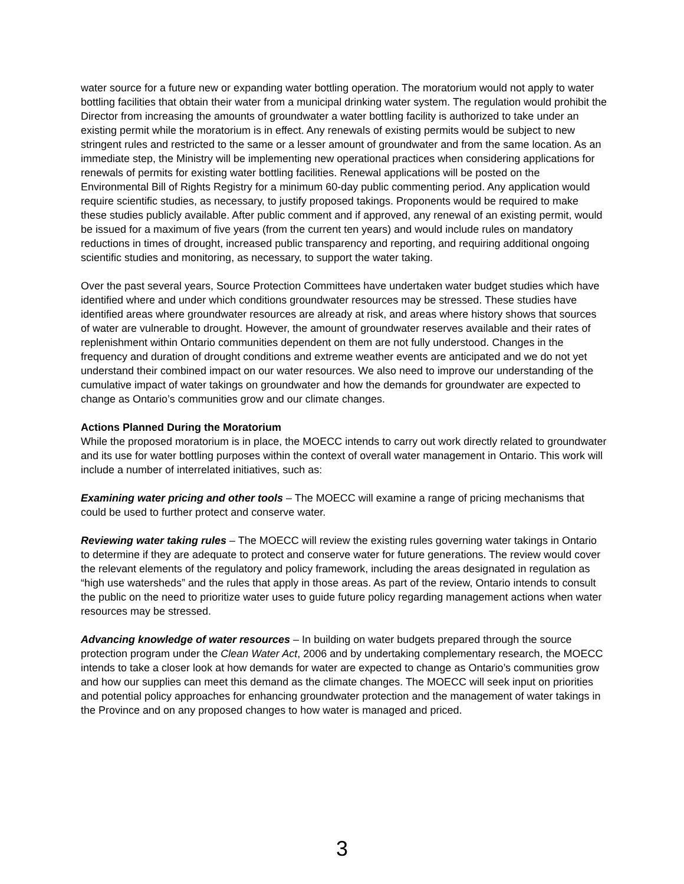water source for a future new or expanding water bottling operation. The moratorium would not apply to water bottling facilities that obtain their water from a municipal drinking water system. The regulation would prohibit the Director from increasing the amounts of groundwater a water bottling facility is authorized to take under an existing permit while the moratorium is in effect. Any renewals of existing permits would be subject to new stringent rules and restricted to the same or a lesser amount of groundwater and from the same location. As an immediate step, the Ministry will be implementing new operational practices when considering applications for renewals of permits for existing water bottling facilities. Renewal applications will be posted on the Environmental Bill of Rights Registry for a minimum 60-day public commenting period. Any application would require scientific studies, as necessary, to justify proposed takings. Proponents would be required to make these studies publicly available. After public comment and if approved, any renewal of an existing permit, would be issued for a maximum of five years (from the current ten years) and would include rules on mandatory reductions in times of drought, increased public transparency and reporting, and requiring additional ongoing scientific studies and monitoring, as necessary, to support the water taking.
Over the past several years, Source Protection Committees have undertaken water budget studies which have identified where and under which conditions groundwater resources may be stressed. These studies have identified areas where groundwater resources are already at risk, and areas where history shows that sources of water are vulnerable to drought. However, the amount of groundwater reserves available and their rates of replenishment within Ontario communities dependent on them are not fully understood. Changes in the frequency and duration of drought conditions and extreme weather events are anticipated and we do not yet understand their combined impact on our water resources. We also need to improve our understanding of the cumulative impact of water takings on groundwater and how the demands for groundwater are expected to change as Ontario’s communities grow and our climate changes.
Actions Planned During the Moratorium
While the proposed moratorium is in place, the MOECC intends to carry out work directly related to groundwater and its use for water bottling purposes within the context of overall water management in Ontario. This work will include a number of interrelated initiatives, such as:
Examining water pricing and other tools – The MOECC will examine a range of pricing mechanisms that could be used to further protect and conserve water.
Reviewing water taking rules – The MOECC will review the existing rules governing water takings in Ontario to determine if they are adequate to protect and conserve water for future generations. The review would cover the relevant elements of the regulatory and policy framework, including the areas designated in regulation as “high use watersheds” and the rules that apply in those areas. As part of the review, Ontario intends to consult the public on the need to prioritize water uses to guide future policy regarding management actions when water resources may be stressed.
Advancing knowledge of water resources – In building on water budgets prepared through the source protection program under the Clean Water Act, 2006 and by undertaking complementary research, the MOECC intends to take a closer look at how demands for water are expected to change as Ontario’s communities grow and how our supplies can meet this demand as the climate changes. The MOECC will seek input on priorities and potential policy approaches for enhancing groundwater protection and the management of water takings in the Province and on any proposed changes to how water is managed and priced.
3